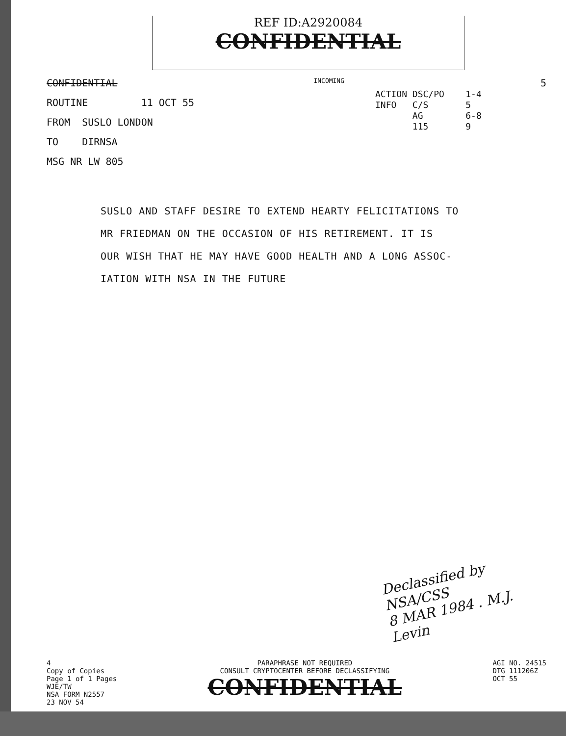REF ID:A2920084
CONFIDENTIAL
CONFIDENTIAL INCOMING 5
ROUTINE 11 OCT 55
FROM SUSLO LONDON
TO DIRNSA
MSG NR LW 805
ACTION DSC/PO 1-4
INFO C/S 5
AG 6-8
115 9
SUSLO AND STAFF DESIRE TO EXTEND HEARTY FELICITATIONS TO
MR FRIEDMAN ON THE OCCASION OF HIS RETIREMENT. IT IS
OUR WISH THAT HE MAY HAVE GOOD HEALTH AND A LONG ASSOC-
IATION WITH NSA IN THE FUTURE
Declassified by NSA/CSS
8 MAR 1984 . M.J. Levin
4
Copy of Copies
Page 1 of 1 Pages
WJE/TW
NSA FORM N2557
23 NOV 54
PARAPHRASE NOT REQUIRED
CONSULT CRYPTOCENTER BEFORE DECLASSIFYING
CONFIDENTIAL
AGI NO. 24515
DTG 111206Z
OCT 55